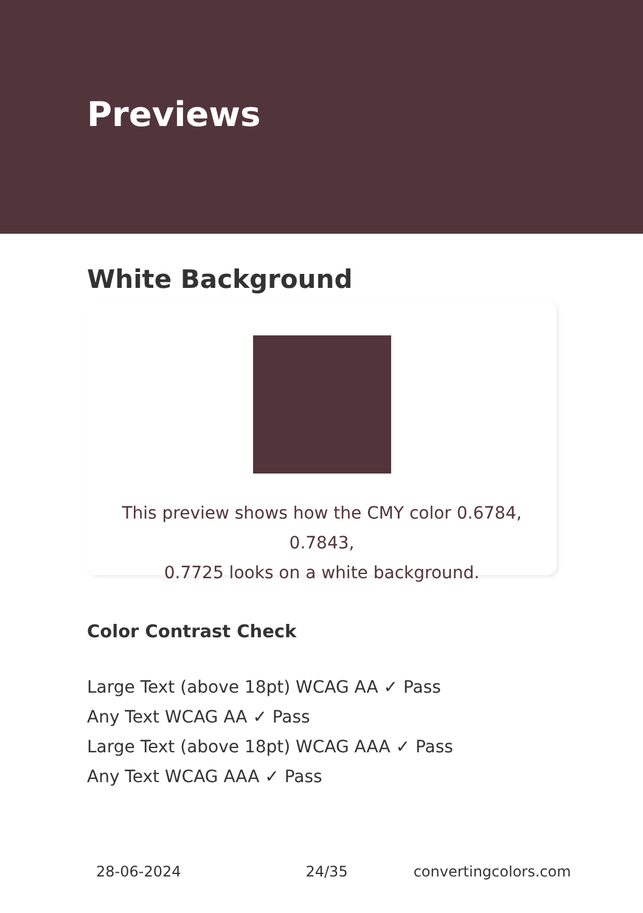Previews
White Background
This preview shows how the CMY color 0.6784, 0.7843,
0.7725 looks on a white background.
Color Contrast Check
Large Text (above 18pt) WCAG AA ✓ Pass
Any Text WCAG AA ✓ Pass
Large Text (above 18pt) WCAG AAA ✓ Pass
Any Text WCAG AAA ✓ Pass
28-06-2024 24/35 convertingcolors.com